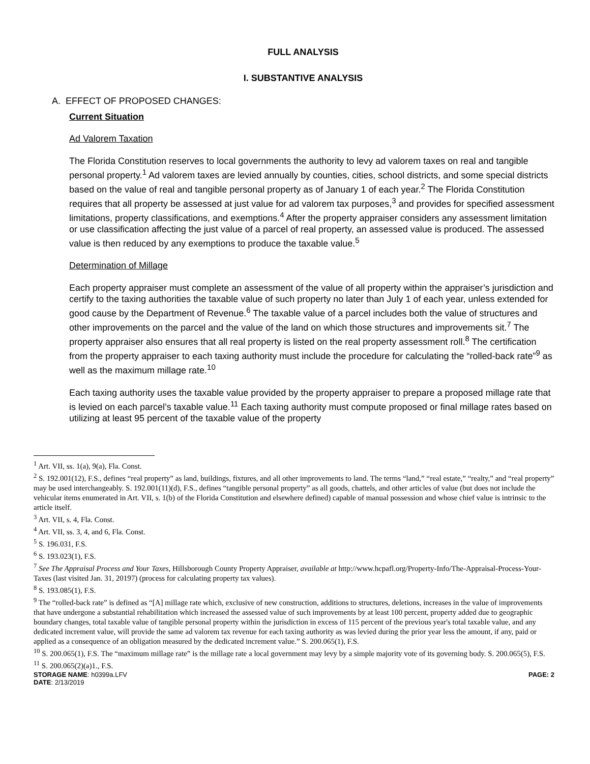FULL ANALYSIS
I. SUBSTANTIVE ANALYSIS
A. EFFECT OF PROPOSED CHANGES:
Current Situation
Ad Valorem Taxation
The Florida Constitution reserves to local governments the authority to levy ad valorem taxes on real and tangible personal property.<sup>1</sup> Ad valorem taxes are levied annually by counties, cities, school districts, and some special districts based on the value of real and tangible personal property as of January 1 of each year.<sup>2</sup> The Florida Constitution requires that all property be assessed at just value for ad valorem tax purposes,<sup>3</sup> and provides for specified assessment limitations, property classifications, and exemptions.<sup>4</sup> After the property appraiser considers any assessment limitation or use classification affecting the just value of a parcel of real property, an assessed value is produced. The assessed value is then reduced by any exemptions to produce the taxable value.<sup>5</sup>
Determination of Millage
Each property appraiser must complete an assessment of the value of all property within the appraiser’s jurisdiction and certify to the taxing authorities the taxable value of such property no later than July 1 of each year, unless extended for good cause by the Department of Revenue.<sup>6</sup> The taxable value of a parcel includes both the value of structures and other improvements on the parcel and the value of the land on which those structures and improvements sit.<sup>7</sup> The property appraiser also ensures that all real property is listed on the real property assessment roll.<sup>8</sup> The certification from the property appraiser to each taxing authority must include the procedure for calculating the “rolled-back rate”<sup>9</sup> as well as the maximum millage rate.<sup>10</sup>
Each taxing authority uses the taxable value provided by the property appraiser to prepare a proposed millage rate that is levied on each parcel’s taxable value.<sup>11</sup> Each taxing authority must compute proposed or final millage rates based on utilizing at least 95 percent of the taxable value of the property
<sup>1</sup> Art. VII, ss. 1(a), 9(a), Fla. Const.
<sup>2</sup> S. 192.001(12), F.S., defines “real property” as land, buildings, fixtures, and all other improvements to land. The terms “land,” “real estate,” “realty,” and “real property” may be used interchangeably. S. 192.001(11)(d), F.S., defines “tangible personal property” as all goods, chattels, and other articles of value (but does not include the vehicular items enumerated in Art. VII, s. 1(b) of the Florida Constitution and elsewhere defined) capable of manual possession and whose chief value is intrinsic to the article itself.
<sup>3</sup> Art. VII, s. 4, Fla. Const.
<sup>4</sup> Art. VII, ss. 3, 4, and 6, Fla. Const.
<sup>5</sup> S. 196.031, F.S.
<sup>6</sup> S. 193.023(1), F.S.
<sup>7</sup> See The Appraisal Process and Your Taxes, Hillsborough County Property Appraiser, available at http://www.hcpafl.org/Property-Info/The-Appraisal-Process-Your-Taxes (last visited Jan. 31, 20197) (process for calculating property tax values).
<sup>8</sup> S. 193.085(1), F.S.
<sup>9</sup> The “rolled-back rate” is defined as “[A] millage rate which, exclusive of new construction, additions to structures, deletions, increases in the value of improvements that have undergone a substantial rehabilitation which increased the assessed value of such improvements by at least 100 percent, property added due to geographic boundary changes, total taxable value of tangible personal property within the jurisdiction in excess of 115 percent of the previous year's total taxable value, and any dedicated increment value, will provide the same ad valorem tax revenue for each taxing authority as was levied during the prior year less the amount, if any, paid or applied as a consequence of an obligation measured by the dedicated increment value.” S. 200.065(1), F.S.
<sup>10</sup> S. 200.065(1), F.S. The “maximum millage rate” is the millage rate a local government may levy by a simple majority vote of its governing body. S. 200.065(5), F.S.
<sup>11</sup> S. 200.065(2)(a)1., F.S.
STORAGE NAME: h0399a.LFV
DATE: 2/13/2019 PAGE: 2